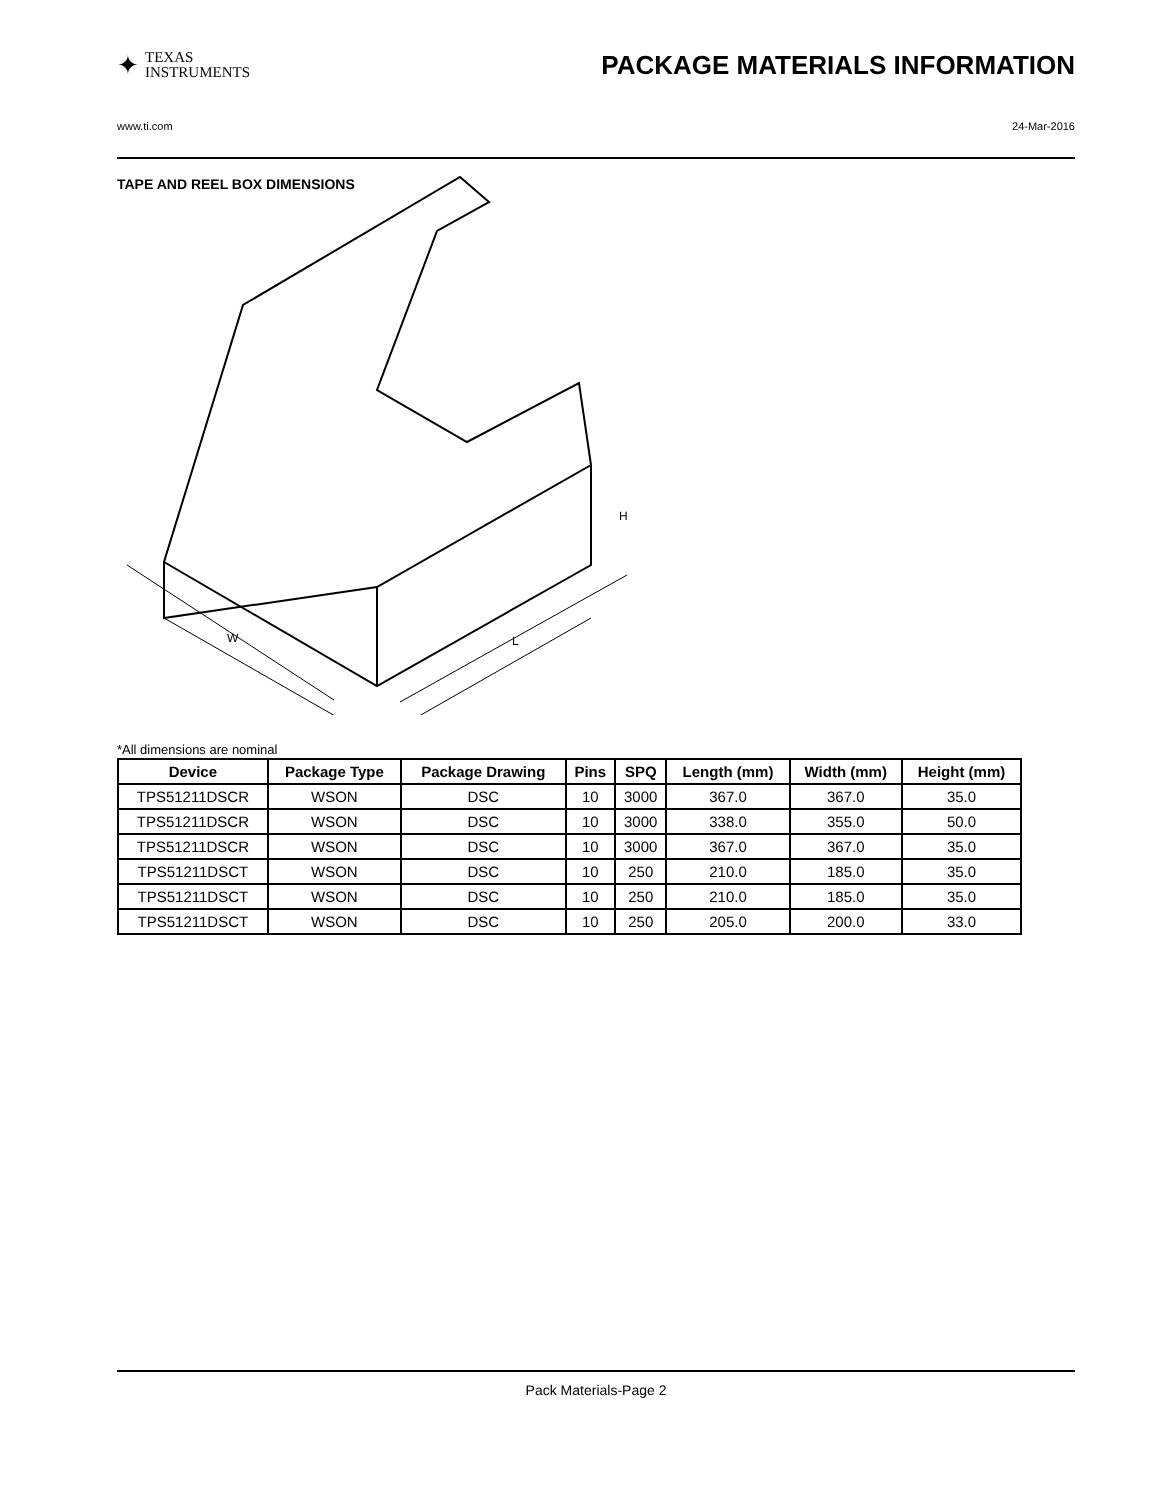✦ TEXAS
INSTRUMENTS
PACKAGE MATERIALS INFORMATION
www.ti.com 24-Mar-2016
TAPE AND REEL BOX DIMENSIONS
W
L
H
*All dimensions are nominal
| Device | Package Type | Package Drawing | Pins | SPQ | Length (mm) | Width (mm) | Height (mm) |
| --- | --- | --- | --- | --- | --- | --- | --- |
| TPS51211DSCR | WSON | DSC | 10 | 3000 | 367.0 | 367.0 | 35.0 |
| TPS51211DSCR | WSON | DSC | 10 | 3000 | 338.0 | 355.0 | 50.0 |
| TPS51211DSCR | WSON | DSC | 10 | 3000 | 367.0 | 367.0 | 35.0 |
| TPS51211DSCT | WSON | DSC | 10 | 250 | 210.0 | 185.0 | 35.0 |
| TPS51211DSCT | WSON | DSC | 10 | 250 | 210.0 | 185.0 | 35.0 |
| TPS51211DSCT | WSON | DSC | 10 | 250 | 205.0 | 200.0 | 33.0 |
Pack Materials-Page 2